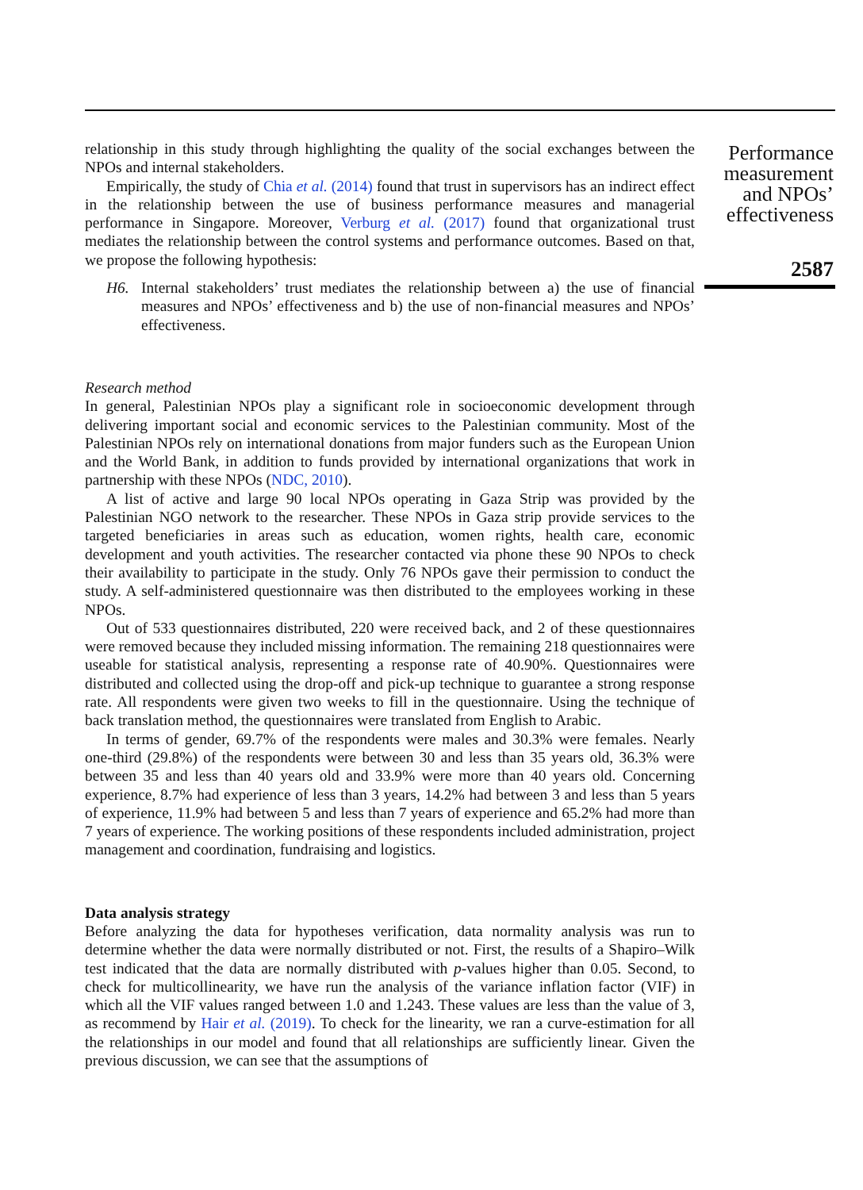relationship in this study through highlighting the quality of the social exchanges between the NPOs and internal stakeholders.
Empirically, the study of Chia et al. (2014) found that trust in supervisors has an indirect effect in the relationship between the use of business performance measures and managerial performance in Singapore. Moreover, Verburg et al. (2017) found that organizational trust mediates the relationship between the control systems and performance outcomes. Based on that, we propose the following hypothesis:
H6. Internal stakeholders’ trust mediates the relationship between a) the use of financial measures and NPOs’ effectiveness and b) the use of non-financial measures and NPOs’ effectiveness.
Research method
In general, Palestinian NPOs play a significant role in socioeconomic development through delivering important social and economic services to the Palestinian community. Most of the Palestinian NPOs rely on international donations from major funders such as the European Union and the World Bank, in addition to funds provided by international organizations that work in partnership with these NPOs (NDC, 2010).
A list of active and large 90 local NPOs operating in Gaza Strip was provided by the Palestinian NGO network to the researcher. These NPOs in Gaza strip provide services to the targeted beneficiaries in areas such as education, women rights, health care, economic development and youth activities. The researcher contacted via phone these 90 NPOs to check their availability to participate in the study. Only 76 NPOs gave their permission to conduct the study. A self-administered questionnaire was then distributed to the employees working in these NPOs.
Out of 533 questionnaires distributed, 220 were received back, and 2 of these questionnaires were removed because they included missing information. The remaining 218 questionnaires were useable for statistical analysis, representing a response rate of 40.90%. Questionnaires were distributed and collected using the drop-off and pick-up technique to guarantee a strong response rate. All respondents were given two weeks to fill in the questionnaire. Using the technique of back translation method, the questionnaires were translated from English to Arabic.
In terms of gender, 69.7% of the respondents were males and 30.3% were females. Nearly one-third (29.8%) of the respondents were between 30 and less than 35 years old, 36.3% were between 35 and less than 40 years old and 33.9% were more than 40 years old. Concerning experience, 8.7% had experience of less than 3 years, 14.2% had between 3 and less than 5 years of experience, 11.9% had between 5 and less than 7 years of experience and 65.2% had more than 7 years of experience. The working positions of these respondents included administration, project management and coordination, fundraising and logistics.
Data analysis strategy
Before analyzing the data for hypotheses verification, data normality analysis was run to determine whether the data were normally distributed or not. First, the results of a Shapiro–Wilk test indicated that the data are normally distributed with p-values higher than 0.05. Second, to check for multicollinearity, we have run the analysis of the variance inflation factor (VIF) in which all the VIF values ranged between 1.0 and 1.243. These values are less than the value of 3, as recommend by Hair et al. (2019). To check for the linearity, we ran a curve-estimation for all the relationships in our model and found that all relationships are sufficiently linear. Given the previous discussion, we can see that the assumptions of
Performance measurement and NPOs’ effectiveness
2587